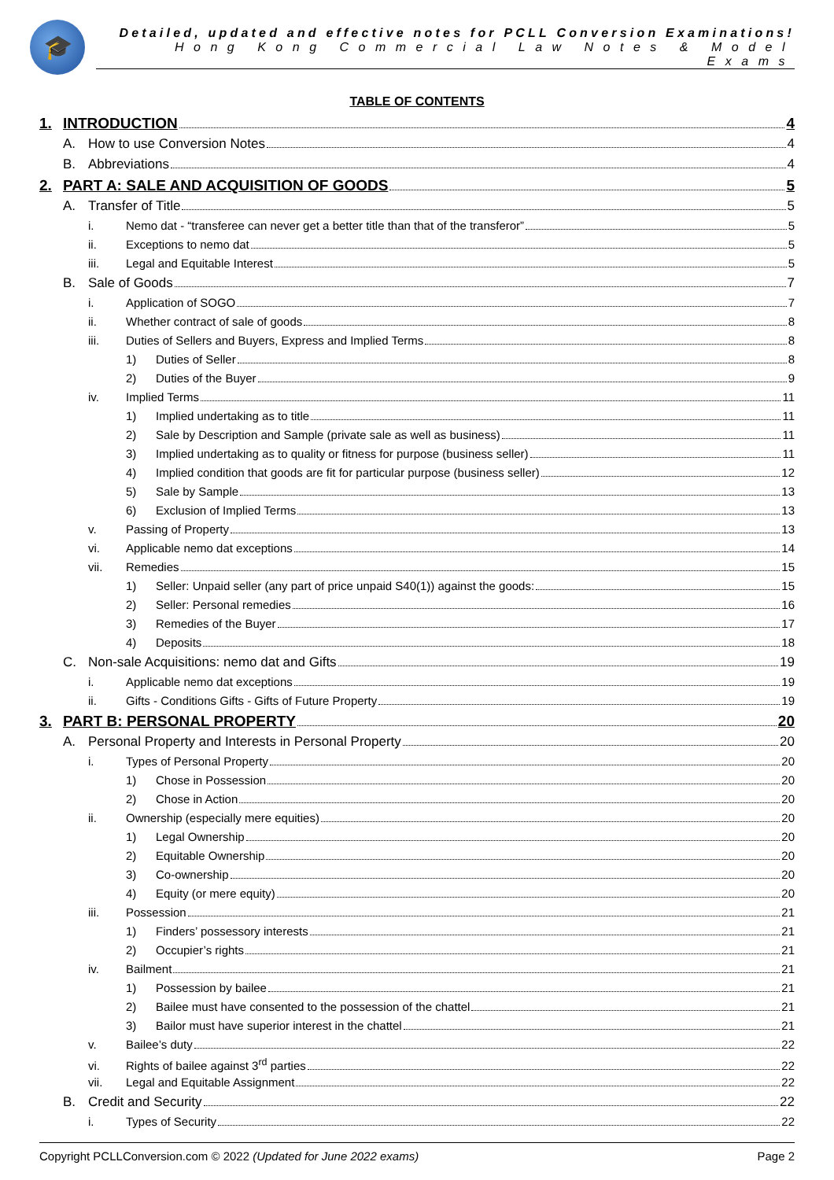🎓
Detailed, updated and effective notes for PCLL Conversion Examinations!
Hong Kong Commercial Law Notes & Model Exams
TABLE OF CONTENTS
1. INTRODUCTION 4
A. How to use Conversion Notes 4
B. Abbreviations 4
2. PART A: SALE AND ACQUISITION OF GOODS 5
A. Transfer of Title 5
i. Nemo dat - “transferee can never get a better title than that of the transferor” 5
ii. Exceptions to nemo dat 5
iii. Legal and Equitable Interest 5
B. Sale of Goods 7
i. Application of SOGO 7
ii. Whether contract of sale of goods 8
iii. Duties of Sellers and Buyers, Express and Implied Terms 8
1) Duties of Seller 8
2) Duties of the Buyer 9
iv. Implied Terms 11
1) Implied undertaking as to title 11
2) Sale by Description and Sample (private sale as well as business) 11
3) Implied undertaking as to quality or fitness for purpose (business seller) 11
4) Implied condition that goods are fit for particular purpose (business seller) 12
5) Sale by Sample 13
6) Exclusion of Implied Terms 13
v. Passing of Property 13
vi. Applicable nemo dat exceptions 14
vii. Remedies 15
1) Seller: Unpaid seller (any part of price unpaid S40(1)) against the goods: 15
2) Seller: Personal remedies 16
3) Remedies of the Buyer 17
4) Deposits 18
C. Non-sale Acquisitions: nemo dat and Gifts 19
i. Applicable nemo dat exceptions 19
ii. Gifts - Conditions Gifts - Gifts of Future Property 19
3. PART B: PERSONAL PROPERTY 20
A. Personal Property and Interests in Personal Property 20
i. Types of Personal Property 20
1) Chose in Possession 20
2) Chose in Action 20
ii. Ownership (especially mere equities) 20
1) Legal Ownership 20
2) Equitable Ownership 20
3) Co-ownership 20
4) Equity (or mere equity) 20
iii. Possession 21
1) Finders’ possessory interests 21
2) Occupier’s rights 21
iv. Bailment 21
1) Possession by bailee 21
2) Bailee must have consented to the possession of the chattel 21
3) Bailor must have superior interest in the chattel 21
v. Bailee’s duty 22
vi. Rights of bailee against 3<sup>rd</sup> parties 22
vii. Legal and Equitable Assignment 22
B. Credit and Security 22
i. Types of Security 22
Copyright PCLLConversion.com © 2022 (Updated for June 2022 exams) Page 2